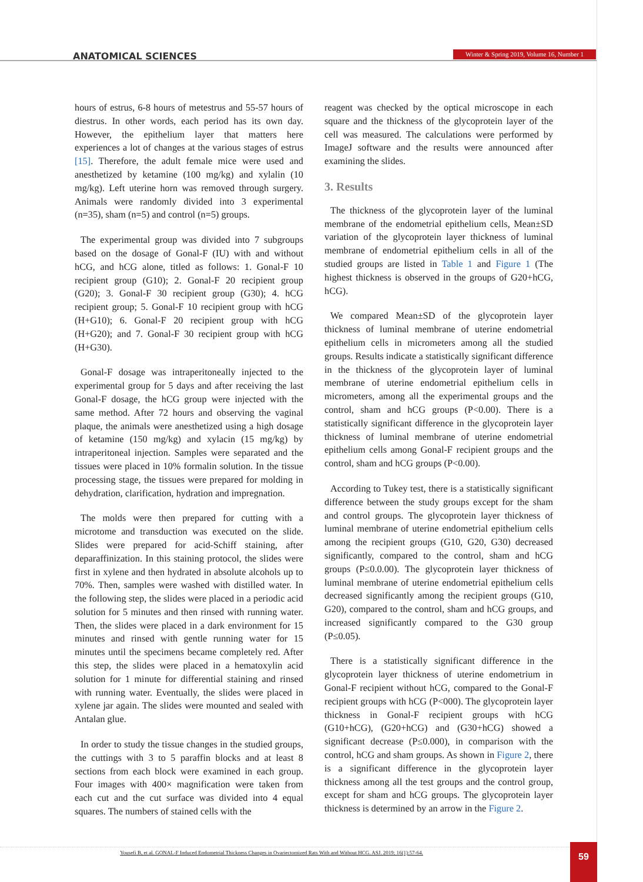ANATOMICAL SCIENCES
Winter & Spring 2019, Volume 16, Number 1
hours of estrus, 6-8 hours of metestrus and 55-57 hours of diestrus. In other words, each period has its own day. However, the epithelium layer that matters here experiences a lot of changes at the various stages of estrus [15]. Therefore, the adult female mice were used and anesthetized by ketamine (100 mg/kg) and xylalin (10 mg/kg). Left uterine horn was removed through surgery. Animals were randomly divided into 3 experimental (n=35), sham (n=5) and control (n=5) groups.
The experimental group was divided into 7 subgroups based on the dosage of Gonal-F (IU) with and without hCG, and hCG alone, titled as follows: 1. Gonal-F 10 recipient group (G10); 2. Gonal-F 20 recipient group (G20); 3. Gonal-F 30 recipient group (G30); 4. hCG recipient group; 5. Gonal-F 10 recipient group with hCG (H+G10); 6. Gonal-F 20 recipient group with hCG (H+G20); and 7. Gonal-F 30 recipient group with hCG (H+G30).
Gonal-F dosage was intraperitoneally injected to the experimental group for 5 days and after receiving the last Gonal-F dosage, the hCG group were injected with the same method. After 72 hours and observing the vaginal plaque, the animals were anesthetized using a high dosage of ketamine (150 mg/kg) and xylacin (15 mg/kg) by intraperitoneal injection. Samples were separated and the tissues were placed in 10% formalin solution. In the tissue processing stage, the tissues were prepared for molding in dehydration, clarification, hydration and impregnation.
The molds were then prepared for cutting with a microtome and transduction was executed on the slide. Slides were prepared for acid-Schiff staining, after deparaffinization. In this staining protocol, the slides were first in xylene and then hydrated in absolute alcohols up to 70%. Then, samples were washed with distilled water. In the following step, the slides were placed in a periodic acid solution for 5 minutes and then rinsed with running water. Then, the slides were placed in a dark environment for 15 minutes and rinsed with gentle running water for 15 minutes until the specimens became completely red. After this step, the slides were placed in a hematoxylin acid solution for 1 minute for differential staining and rinsed with running water. Eventually, the slides were placed in xylene jar again. The slides were mounted and sealed with Antalan glue.
In order to study the tissue changes in the studied groups, the cuttings with 3 to 5 paraffin blocks and at least 8 sections from each block were examined in each group. Four images with 400× magnification were taken from each cut and the cut surface was divided into 4 equal squares. The numbers of stained cells with the
reagent was checked by the optical microscope in each square and the thickness of the glycoprotein layer of the cell was measured. The calculations were performed by ImageJ software and the results were announced after examining the slides.
3. Results
The thickness of the glycoprotein layer of the luminal membrane of the endometrial epithelium cells, Mean±SD variation of the glycoprotein layer thickness of luminal membrane of endometrial epithelium cells in all of the studied groups are listed in Table 1 and Figure 1 (The highest thickness is observed in the groups of G20+hCG, hCG).
We compared Mean±SD of the glycoprotein layer thickness of luminal membrane of uterine endometrial epithelium cells in micrometers among all the studied groups. Results indicate a statistically significant difference in the thickness of the glycoprotein layer of luminal membrane of uterine endometrial epithelium cells in micrometers, among all the experimental groups and the control, sham and hCG groups (P<0.00). There is a statistically significant difference in the glycoprotein layer thickness of luminal membrane of uterine endometrial epithelium cells among Gonal-F recipient groups and the control, sham and hCG groups (P<0.00).
According to Tukey test, there is a statistically significant difference between the study groups except for the sham and control groups. The glycoprotein layer thickness of luminal membrane of uterine endometrial epithelium cells among the recipient groups (G10, G20, G30) decreased significantly, compared to the control, sham and hCG groups (P≤0.0.00). The glycoprotein layer thickness of luminal membrane of uterine endometrial epithelium cells decreased significantly among the recipient groups (G10, G20), compared to the control, sham and hCG groups, and increased significantly compared to the G30 group (P≤0.05).
There is a statistically significant difference in the glycoprotein layer thickness of uterine endometrium in Gonal-F recipient without hCG, compared to the Gonal-F recipient groups with hCG (P<000). The glycoprotein layer thickness in Gonal-F recipient groups with hCG (G10+hCG), (G20+hCG) and (G30+hCG) showed a significant decrease (P≤0.000), in comparison with the control, hCG and sham groups. As shown in Figure 2, there is a significant difference in the glycoprotein layer thickness among all the test groups and the control group, except for sham and hCG groups. The glycoprotein layer thickness is determined by an arrow in the Figure 2.
Yousefi B, et al. GONAL-F Induced Endometrial Thickness Changes in Ovariectomized Rats With and Without HCG. ASJ. 2019; 16(1):57-64. 59